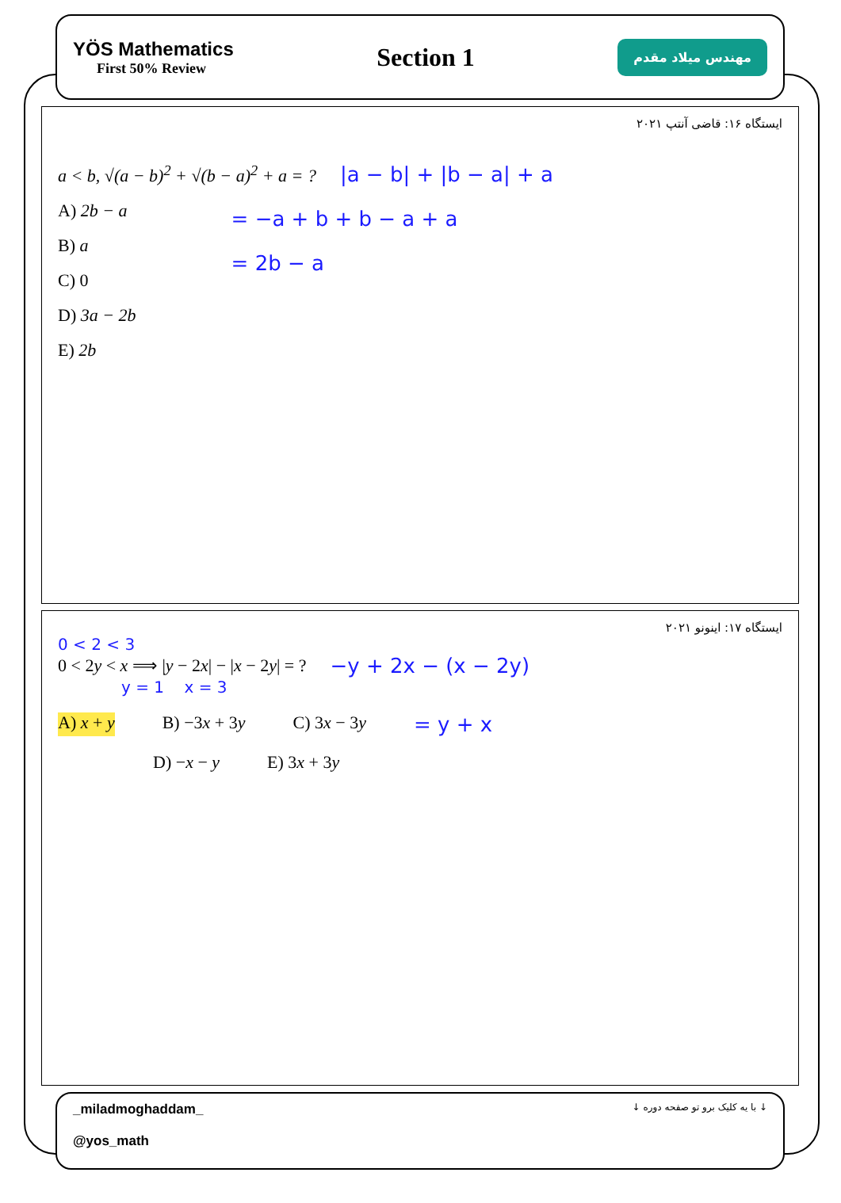YÖS Mathematics
First 50% Review
Section 1
مهندس میلاد مقدم
ایستگاه ۱۶: قاضی آنتپ ۲۰۲۱
a < b, √(a − b)<sup>2</sup> + √(b − a)<sup>2</sup> + a = ?
|a − b| + |b − a| + a
A) 2b − a
B) a
C) 0
D) 3a − 2b
E) 2b
= −a + b + b − a + a
= 2b − a
ایستگاه ۱۷: اینونو ۲۰۲۱
0 < 2 < 3
0 < 2y < x ⟹ |y − 2x| − |x − 2y| = ?
−y + 2x − (x − 2y)
y = 1 x = 3
A) x + y B) −3x + 3y C) 3x − 3y = y + x
D) −x − y E) 3x + 3y
_miladmoghaddam_
@yos_math
↓ با یه کلیک برو تو صفحه دوره ↓